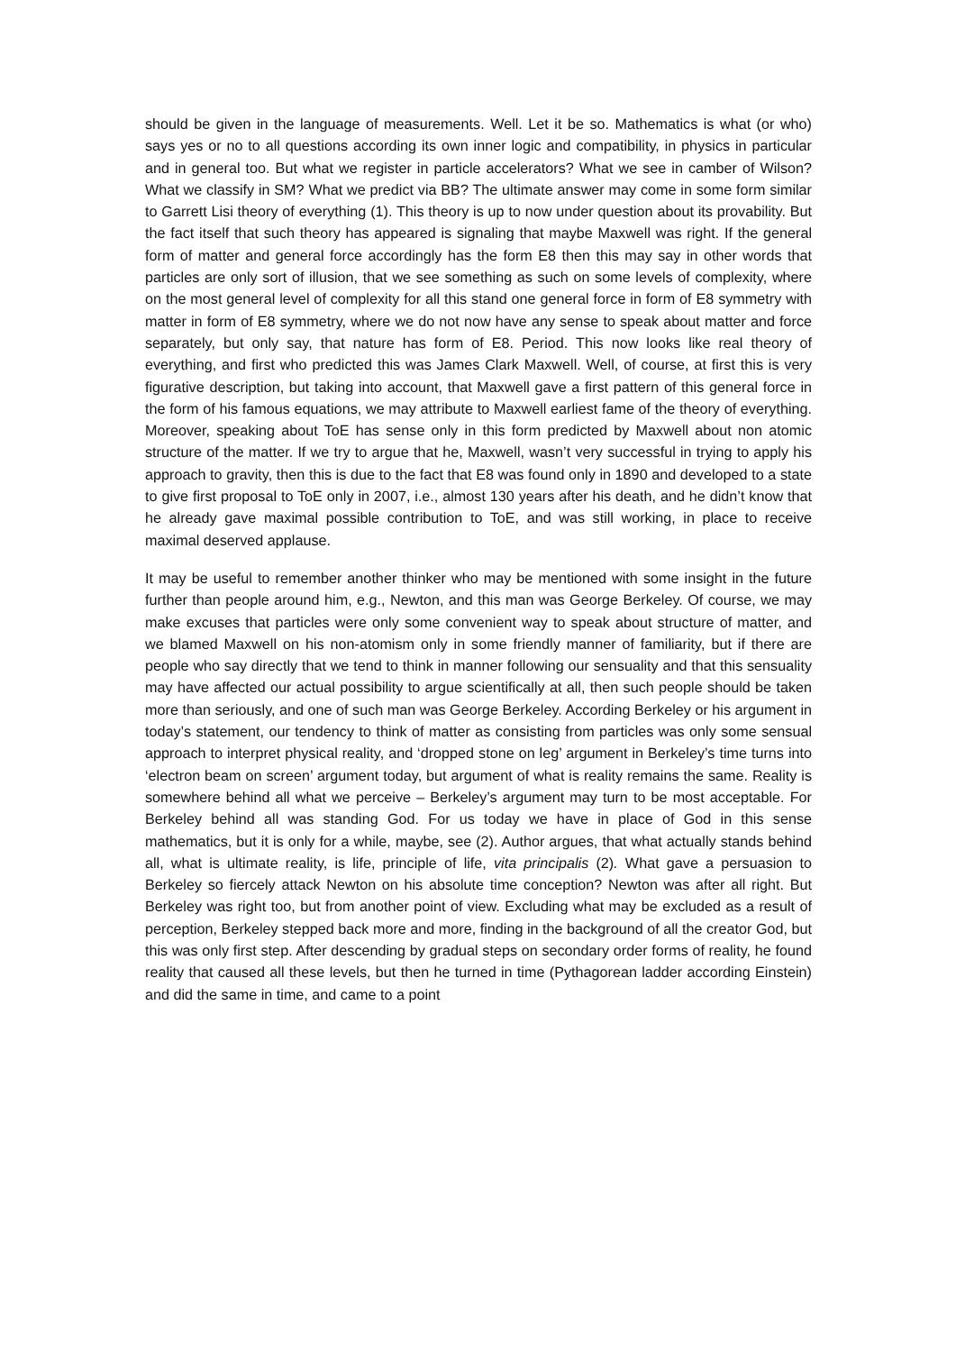should be given in the language of measurements. Well. Let it be so. Mathematics is what (or who) says yes or no to all questions according its own inner logic and compatibility, in physics in particular and in general too. But what we register in particle accelerators? What we see in camber of Wilson? What we classify in SM? What we predict via BB? The ultimate answer may come in some form similar to Garrett Lisi theory of everything (1). This theory is up to now under question about its provability. But the fact itself that such theory has appeared is signaling that maybe Maxwell was right. If the general form of matter and general force accordingly has the form E8 then this may say in other words that particles are only sort of illusion, that we see something as such on some levels of complexity, where on the most general level of complexity for all this stand one general force in form of E8 symmetry with matter in form of E8 symmetry, where we do not now have any sense to speak about matter and force separately, but only say, that nature has form of E8. Period. This now looks like real theory of everything, and first who predicted this was James Clark Maxwell. Well, of course, at first this is very figurative description, but taking into account, that Maxwell gave a first pattern of this general force in the form of his famous equations, we may attribute to Maxwell earliest fame of the theory of everything. Moreover, speaking about ToE has sense only in this form predicted by Maxwell about non atomic structure of the matter. If we try to argue that he, Maxwell, wasn’t very successful in trying to apply his approach to gravity, then this is due to the fact that E8 was found only in 1890 and developed to a state to give first proposal to ToE only in 2007, i.e., almost 130 years after his death, and he didn’t know that he already gave maximal possible contribution to ToE, and was still working, in place to receive maximal deserved applause.
It may be useful to remember another thinker who may be mentioned with some insight in the future further than people around him, e.g., Newton, and this man was George Berkeley. Of course, we may make excuses that particles were only some convenient way to speak about structure of matter, and we blamed Maxwell on his non-atomism only in some friendly manner of familiarity, but if there are people who say directly that we tend to think in manner following our sensuality and that this sensuality may have affected our actual possibility to argue scientifically at all, then such people should be taken more than seriously, and one of such man was George Berkeley. According Berkeley or his argument in today’s statement, our tendency to think of matter as consisting from particles was only some sensual approach to interpret physical reality, and ‘dropped stone on leg’ argument in Berkeley’s time turns into ‘electron beam on screen’ argument today, but argument of what is reality remains the same. Reality is somewhere behind all what we perceive – Berkeley’s argument may turn to be most acceptable. For Berkeley behind all was standing God. For us today we have in place of God in this sense mathematics, but it is only for a while, maybe, see (2). Author argues, that what actually stands behind all, what is ultimate reality, is life, principle of life, vita principalis (2). What gave a persuasion to Berkeley so fiercely attack Newton on his absolute time conception? Newton was after all right. But Berkeley was right too, but from another point of view. Excluding what may be excluded as a result of perception, Berkeley stepped back more and more, finding in the background of all the creator God, but this was only first step. After descending by gradual steps on secondary order forms of reality, he found reality that caused all these levels, but then he turned in time (Pythagorean ladder according Einstein) and did the same in time, and came to a point